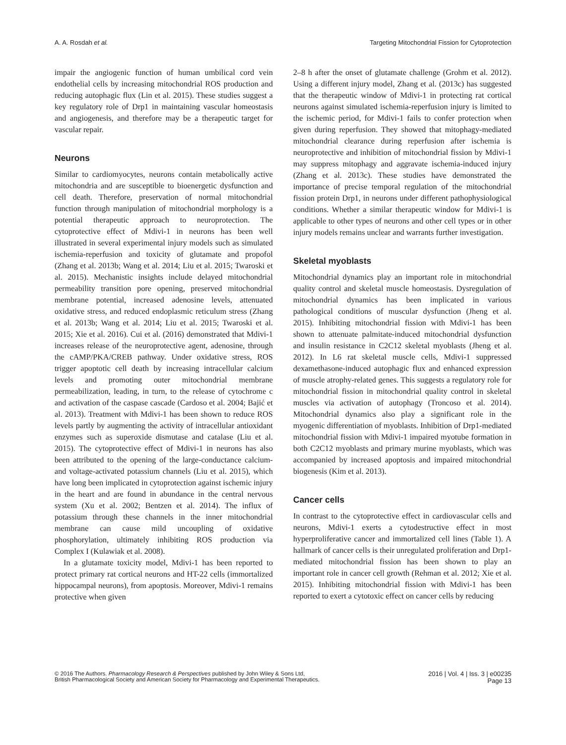A. A. Rosdah et al. Targeting Mitochondrial Fission for Cytoprotection
impair the angiogenic function of human umbilical cord vein endothelial cells by increasing mitochondrial ROS production and reducing autophagic flux (Lin et al. 2015). These studies suggest a key regulatory role of Drp1 in maintaining vascular homeostasis and angiogenesis, and therefore may be a therapeutic target for vascular repair.
Neurons
Similar to cardiomyocytes, neurons contain metabolically active mitochondria and are susceptible to bioenergetic dysfunction and cell death. Therefore, preservation of normal mitochondrial function through manipulation of mitochondrial morphology is a potential therapeutic approach to neuroprotection. The cytoprotective effect of Mdivi-1 in neurons has been well illustrated in several experimental injury models such as simulated ischemia-reperfusion and toxicity of glutamate and propofol (Zhang et al. 2013b; Wang et al. 2014; Liu et al. 2015; Twaroski et al. 2015). Mechanistic insights include delayed mitochondrial permeability transition pore opening, preserved mitochondrial membrane potential, increased adenosine levels, attenuated oxidative stress, and reduced endoplasmic reticulum stress (Zhang et al. 2013b; Wang et al. 2014; Liu et al. 2015; Twaroski et al. 2015; Xie et al. 2016). Cui et al. (2016) demonstrated that Mdivi-1 increases release of the neuroprotective agent, adenosine, through the cAMP/PKA/CREB pathway. Under oxidative stress, ROS trigger apoptotic cell death by increasing intracellular calcium levels and promoting outer mitochondrial membrane permeabilization, leading, in turn, to the release of cytochrome c and activation of the caspase cascade (Cardoso et al. 2004; Bajić et al. 2013). Treatment with Mdivi-1 has been shown to reduce ROS levels partly by augmenting the activity of intracellular antioxidant enzymes such as superoxide dismutase and catalase (Liu et al. 2015). The cytoprotective effect of Mdivi-1 in neurons has also been attributed to the opening of the large-conductance calcium- and voltage-activated potassium channels (Liu et al. 2015), which have long been implicated in cytoprotection against ischemic injury in the heart and are found in abundance in the central nervous system (Xu et al. 2002; Bentzen et al. 2014). The influx of potassium through these channels in the inner mitochondrial membrane can cause mild uncoupling of oxidative phosphorylation, ultimately inhibiting ROS production via Complex I (Kulawiak et al. 2008).
In a glutamate toxicity model, Mdivi-1 has been reported to protect primary rat cortical neurons and HT-22 cells (immortalized hippocampal neurons), from apoptosis. Moreover, Mdivi-1 remains protective when given
2–8 h after the onset of glutamate challenge (Grohm et al. 2012). Using a different injury model, Zhang et al. (2013c) has suggested that the therapeutic window of Mdivi-1 in protecting rat cortical neurons against simulated ischemia-reperfusion injury is limited to the ischemic period, for Mdivi-1 fails to confer protection when given during reperfusion. They showed that mitophagy-mediated mitochondrial clearance during reperfusion after ischemia is neuroprotective and inhibition of mitochondrial fission by Mdivi-1 may suppress mitophagy and aggravate ischemia-induced injury (Zhang et al. 2013c). These studies have demonstrated the importance of precise temporal regulation of the mitochondrial fission protein Drp1, in neurons under different pathophysiological conditions. Whether a similar therapeutic window for Mdivi-1 is applicable to other types of neurons and other cell types or in other injury models remains unclear and warrants further investigation.
Skeletal myoblasts
Mitochondrial dynamics play an important role in mitochondrial quality control and skeletal muscle homeostasis. Dysregulation of mitochondrial dynamics has been implicated in various pathological conditions of muscular dysfunction (Jheng et al. 2015). Inhibiting mitochondrial fission with Mdivi-1 has been shown to attenuate palmitate-induced mitochondrial dysfunction and insulin resistance in C2C12 skeletal myoblasts (Jheng et al. 2012). In L6 rat skeletal muscle cells, Mdivi-1 suppressed dexamethasone-induced autophagic flux and enhanced expression of muscle atrophy-related genes. This suggests a regulatory role for mitochondrial fission in mitochondrial quality control in skeletal muscles via activation of autophagy (Troncoso et al. 2014). Mitochondrial dynamics also play a significant role in the myogenic differentiation of myoblasts. Inhibition of Drp1-mediated mitochondrial fission with Mdivi-1 impaired myotube formation in both C2C12 myoblasts and primary murine myoblasts, which was accompanied by increased apoptosis and impaired mitochondrial biogenesis (Kim et al. 2013).
Cancer cells
In contrast to the cytoprotective effect in cardiovascular cells and neurons, Mdivi-1 exerts a cytodestructive effect in most hyperproliferative cancer and immortalized cell lines (Table 1). A hallmark of cancer cells is their unregulated proliferation and Drp1-mediated mitochondrial fission has been shown to play an important role in cancer cell growth (Rehman et al. 2012; Xie et al. 2015). Inhibiting mitochondrial fission with Mdivi-1 has been reported to exert a cytotoxic effect on cancer cells by reducing
© 2016 The Authors. Pharmacology Research & Perspectives published by John Wiley & Sons Ltd,
British Pharmacological Society and American Society for Pharmacology and Experimental Therapeutics.
2016 | Vol. 4 | Iss. 3 | e00235
Page 13